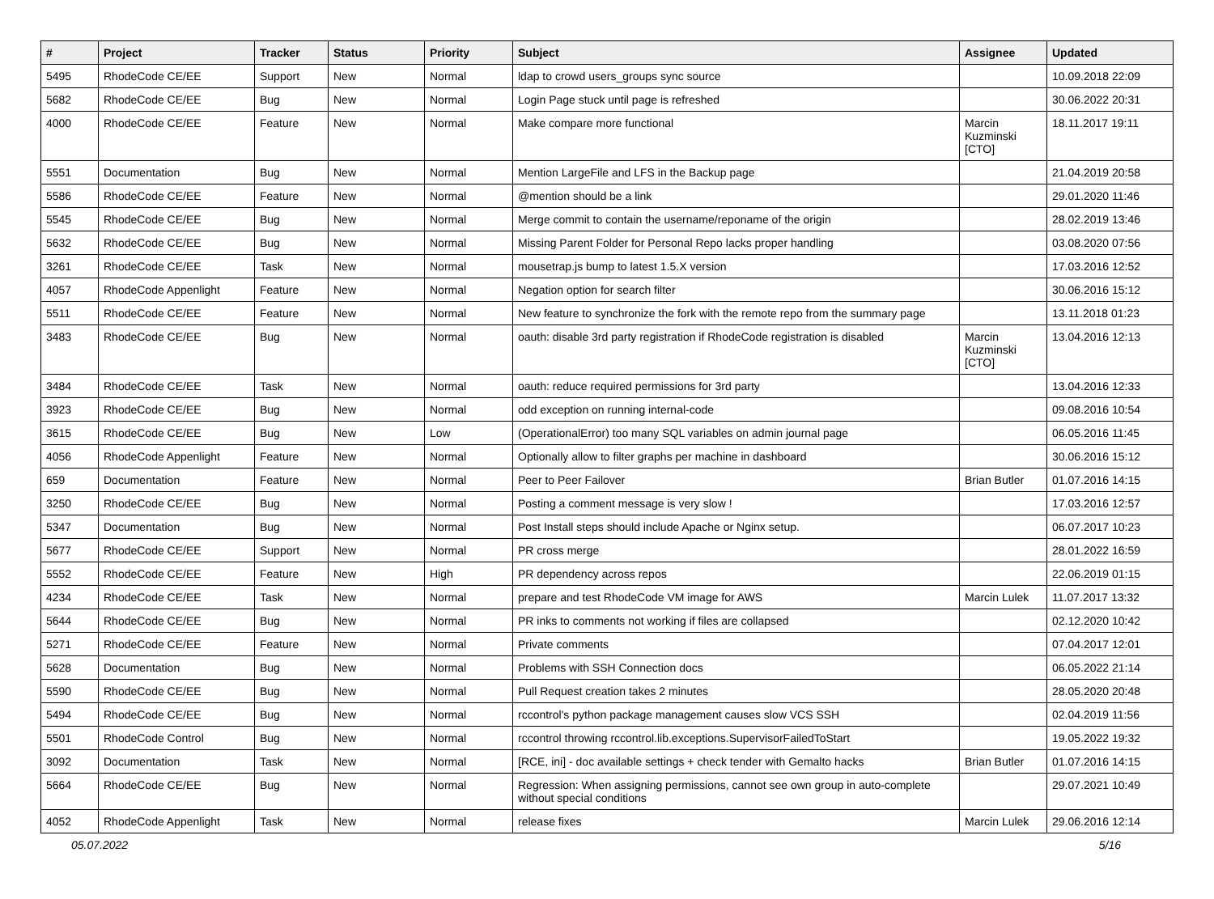| # | Project | Tracker | Status | Priority | Subject | Assignee | Updated |
| --- | --- | --- | --- | --- | --- | --- | --- |
| 5495 | RhodeCode CE/EE | Support | New | Normal | ldap to crowd users_groups sync source | | 10.09.2018 22:09 |
| 5682 | RhodeCode CE/EE | Bug | New | Normal | Login Page stuck until page is refreshed | | 30.06.2022 20:31 |
| 4000 | RhodeCode CE/EE | Feature | New | Normal | Make compare more functional | Marcin Kuzminski [CTO] | 18.11.2017 19:11 |
| 5551 | Documentation | Bug | New | Normal | Mention LargeFile and LFS in the Backup page | | 21.04.2019 20:58 |
| 5586 | RhodeCode CE/EE | Feature | New | Normal | @mention should be a link | | 29.01.2020 11:46 |
| 5545 | RhodeCode CE/EE | Bug | New | Normal | Merge commit to contain the username/reponame of the origin | | 28.02.2019 13:46 |
| 5632 | RhodeCode CE/EE | Bug | New | Normal | Missing Parent Folder for Personal Repo lacks proper handling | | 03.08.2020 07:56 |
| 3261 | RhodeCode CE/EE | Task | New | Normal | mousetrap.js bump to latest 1.5.X version | | 17.03.2016 12:52 |
| 4057 | RhodeCode Appenlight | Feature | New | Normal | Negation option for search filter | | 30.06.2016 15:12 |
| 5511 | RhodeCode CE/EE | Feature | New | Normal | New feature to synchronize the fork with the remote repo from the summary page | | 13.11.2018 01:23 |
| 3483 | RhodeCode CE/EE | Bug | New | Normal | oauth: disable 3rd party registration if RhodeCode registration is disabled | Marcin Kuzminski [CTO] | 13.04.2016 12:13 |
| 3484 | RhodeCode CE/EE | Task | New | Normal | oauth: reduce required permissions for 3rd party | | 13.04.2016 12:33 |
| 3923 | RhodeCode CE/EE | Bug | New | Normal | odd exception on running internal-code | | 09.08.2016 10:54 |
| 3615 | RhodeCode CE/EE | Bug | New | Low | (OperationalError) too many SQL variables on admin journal page | | 06.05.2016 11:45 |
| 4056 | RhodeCode Appenlight | Feature | New | Normal | Optionally allow to filter graphs per machine in dashboard | | 30.06.2016 15:12 |
| 659 | Documentation | Feature | New | Normal | Peer to Peer Failover | Brian Butler | 01.07.2016 14:15 |
| 3250 | RhodeCode CE/EE | Bug | New | Normal | Posting a comment message is very slow ! | | 17.03.2016 12:57 |
| 5347 | Documentation | Bug | New | Normal | Post Install steps should include Apache or Nginx setup. | | 06.07.2017 10:23 |
| 5677 | RhodeCode CE/EE | Support | New | Normal | PR cross merge | | 28.01.2022 16:59 |
| 5552 | RhodeCode CE/EE | Feature | New | High | PR dependency across repos | | 22.06.2019 01:15 |
| 4234 | RhodeCode CE/EE | Task | New | Normal | prepare and test RhodeCode VM image for AWS | Marcin Lulek | 11.07.2017 13:32 |
| 5644 | RhodeCode CE/EE | Bug | New | Normal | PR inks to comments not working if files are collapsed | | 02.12.2020 10:42 |
| 5271 | RhodeCode CE/EE | Feature | New | Normal | Private comments | | 07.04.2017 12:01 |
| 5628 | Documentation | Bug | New | Normal | Problems with SSH Connection docs | | 06.05.2022 21:14 |
| 5590 | RhodeCode CE/EE | Bug | New | Normal | Pull Request creation takes 2 minutes | | 28.05.2020 20:48 |
| 5494 | RhodeCode CE/EE | Bug | New | Normal | rccontrol's python package management causes slow VCS SSH | | 02.04.2019 11:56 |
| 5501 | RhodeCode Control | Bug | New | Normal | rccontrol throwing rccontrol.lib.exceptions.SupervisorFailedToStart | | 19.05.2022 19:32 |
| 3092 | Documentation | Task | New | Normal | [RCE, ini] - doc available settings + check tender with Gemalto hacks | Brian Butler | 01.07.2016 14:15 |
| 5664 | RhodeCode CE/EE | Bug | New | Normal | Regression: When assigning permissions, cannot see own group in auto-complete without special conditions | | 29.07.2021 10:49 |
| 4052 | RhodeCode Appenlight | Task | New | Normal | release fixes | Marcin Lulek | 29.06.2016 12:14 |
05.07.2022 5/16